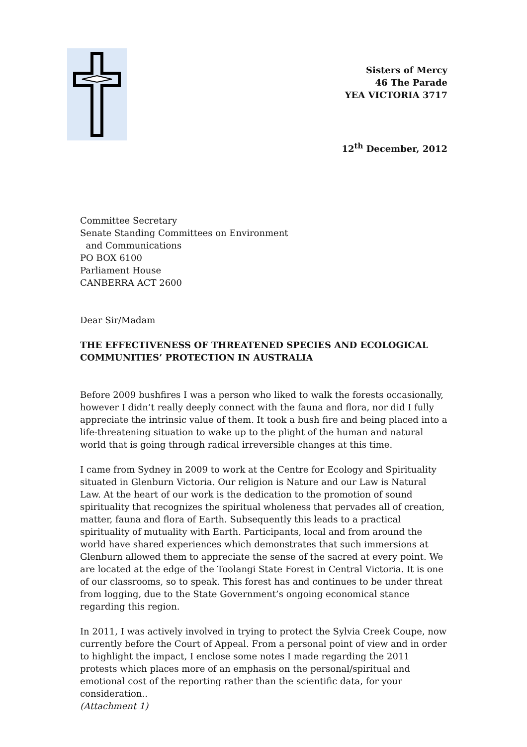Sisters of Mercy
46 The Parade
YEA VICTORIA 3717
12<sup>th</sup> December, 2012
Committee Secretary
Senate Standing Committees on Environment
and Communications
PO BOX 6100
Parliament House
CANBERRA ACT 2600
Dear Sir/Madam
THE EFFECTIVENESS OF THREATENED SPECIES AND ECOLOGICAL COMMUNITIES’ PROTECTION IN AUSTRALIA
Before 2009 bushfires I was a person who liked to walk the forests occasionally, however I didn’t really deeply connect with the fauna and flora, nor did I fully appreciate the intrinsic value of them. It took a bush fire and being placed into a life-threatening situation to wake up to the plight of the human and natural world that is going through radical irreversible changes at this time.
I came from Sydney in 2009 to work at the Centre for Ecology and Spirituality situated in Glenburn Victoria. Our religion is Nature and our Law is Natural Law. At the heart of our work is the dedication to the promotion of sound spirituality that recognizes the spiritual wholeness that pervades all of creation, matter, fauna and flora of Earth. Subsequently this leads to a practical spirituality of mutuality with Earth. Participants, local and from around the world have shared experiences which demonstrates that such immersions at Glenburn allowed them to appreciate the sense of the sacred at every point. We are located at the edge of the Toolangi State Forest in Central Victoria. It is one of our classrooms, so to speak. This forest has and continues to be under threat from logging, due to the State Government’s ongoing economical stance regarding this region.
In 2011, I was actively involved in trying to protect the Sylvia Creek Coupe, now currently before the Court of Appeal. From a personal point of view and in order to highlight the impact, I enclose some notes I made regarding the 2011 protests which places more of an emphasis on the personal/spiritual and emotional cost of the reporting rather than the scientific data, for your consideration..
(Attachment 1)